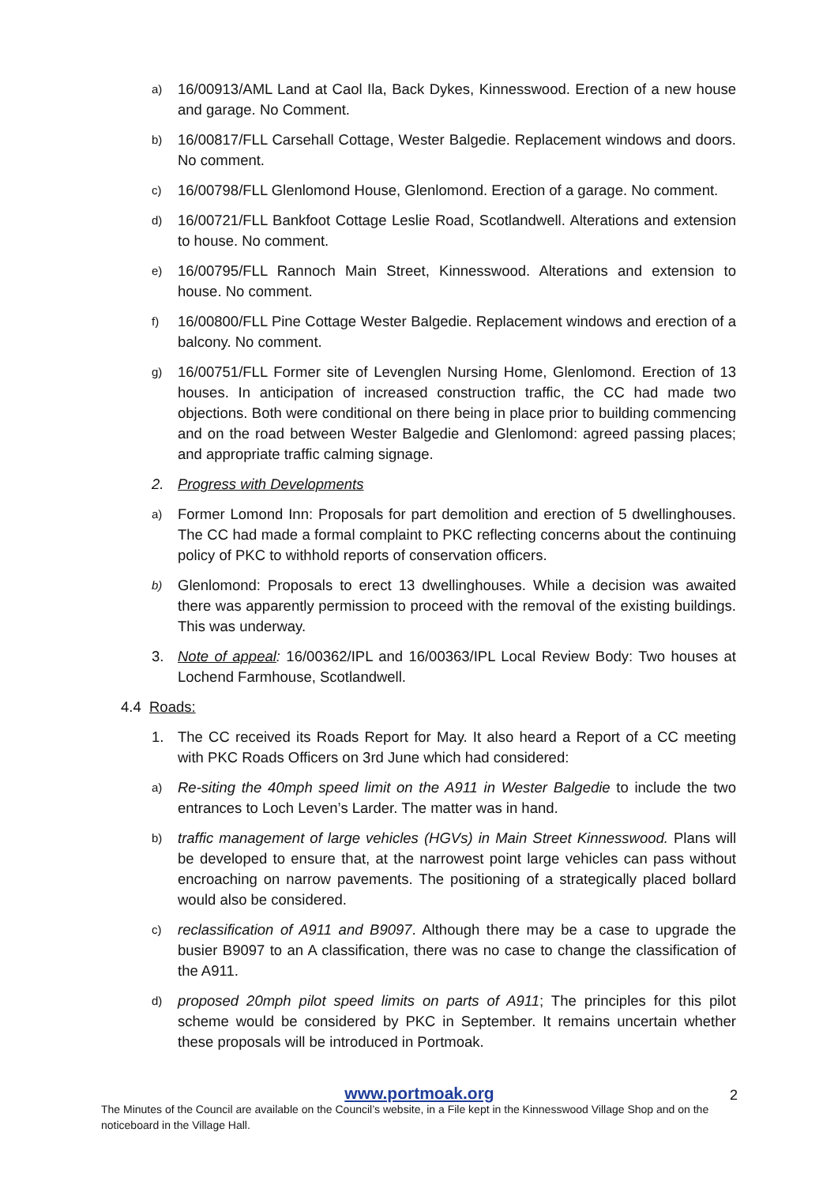a) 16/00913/AML Land at Caol Ila, Back Dykes, Kinnesswood. Erection of a new house and garage. No Comment.
b) 16/00817/FLL Carsehall Cottage, Wester Balgedie. Replacement windows and doors. No comment.
c) 16/00798/FLL Glenlomond House, Glenlomond. Erection of a garage. No comment.
d) 16/00721/FLL Bankfoot Cottage Leslie Road, Scotlandwell. Alterations and extension to house. No comment.
e) 16/00795/FLL Rannoch Main Street, Kinnesswood. Alterations and extension to house. No comment.
f) 16/00800/FLL Pine Cottage Wester Balgedie. Replacement windows and erection of a balcony. No comment.
g) 16/00751/FLL Former site of Levenglen Nursing Home, Glenlomond. Erection of 13 houses. In anticipation of increased construction traffic, the CC had made two objections. Both were conditional on there being in place prior to building commencing and on the road between Wester Balgedie and Glenlomond: agreed passing places; and appropriate traffic calming signage.
2. Progress with Developments
a) Former Lomond Inn: Proposals for part demolition and erection of 5 dwellinghouses. The CC had made a formal complaint to PKC reflecting concerns about the continuing policy of PKC to withhold reports of conservation officers.
b) Glenlomond: Proposals to erect 13 dwellinghouses. While a decision was awaited there was apparently permission to proceed with the removal of the existing buildings. This was underway.
3. Note of appeal: 16/00362/IPL and 16/00363/IPL Local Review Body: Two houses at Lochend Farmhouse, Scotlandwell.
4.4 Roads:
1. The CC received its Roads Report for May. It also heard a Report of a CC meeting with PKC Roads Officers on 3rd June which had considered:
a) Re-siting the 40mph speed limit on the A911 in Wester Balgedie to include the two entrances to Loch Leven’s Larder. The matter was in hand.
b) traffic management of large vehicles (HGVs) in Main Street Kinnesswood. Plans will be developed to ensure that, at the narrowest point large vehicles can pass without encroaching on narrow pavements. The positioning of a strategically placed bollard would also be considered.
c) reclassification of A911 and B9097. Although there may be a case to upgrade the busier B9097 to an A classification, there was no case to change the classification of the A911.
d) proposed 20mph pilot speed limits on parts of A911; The principles for this pilot scheme would be considered by PKC in September. It remains uncertain whether these proposals will be introduced in Portmoak.
www.portmoak.org
2
The Minutes of the Council are available on the Council’s website, in a File kept in the Kinnesswood Village Shop and on the noticeboard in the Village Hall.